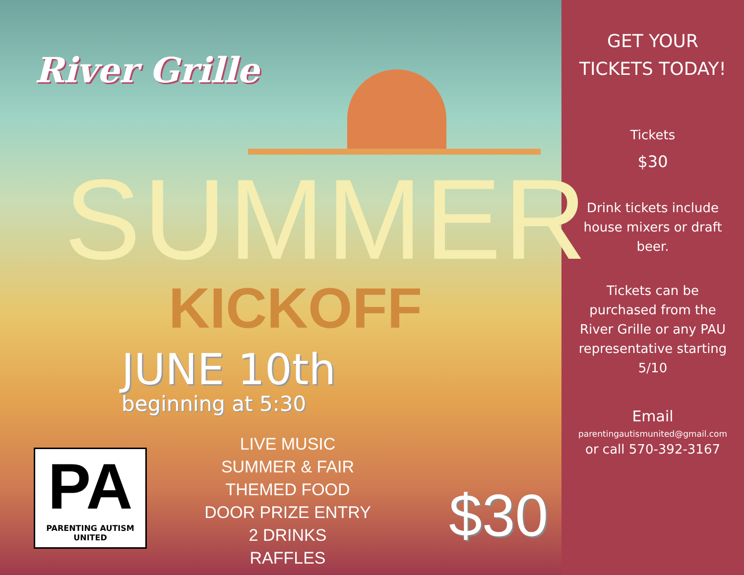River Grille
SUMMER
KICKOFF
JUNE 10th
beginning at 5:30
PA
PARENTING AUTISM
UNITED
LIVE MUSIC
SUMMER & FAIR THEMED FOOD
DOOR PRIZE ENTRY
2 DRINKS
RAFFLES
$30
GET YOUR TICKETS TODAY!
Tickets
$30
Drink tickets include house mixers or draft beer.
Tickets can be purchased from the River Grille or any PAU representative starting 5/10
Email
parentingautismunited@gmail.com
or call 570-392-3167